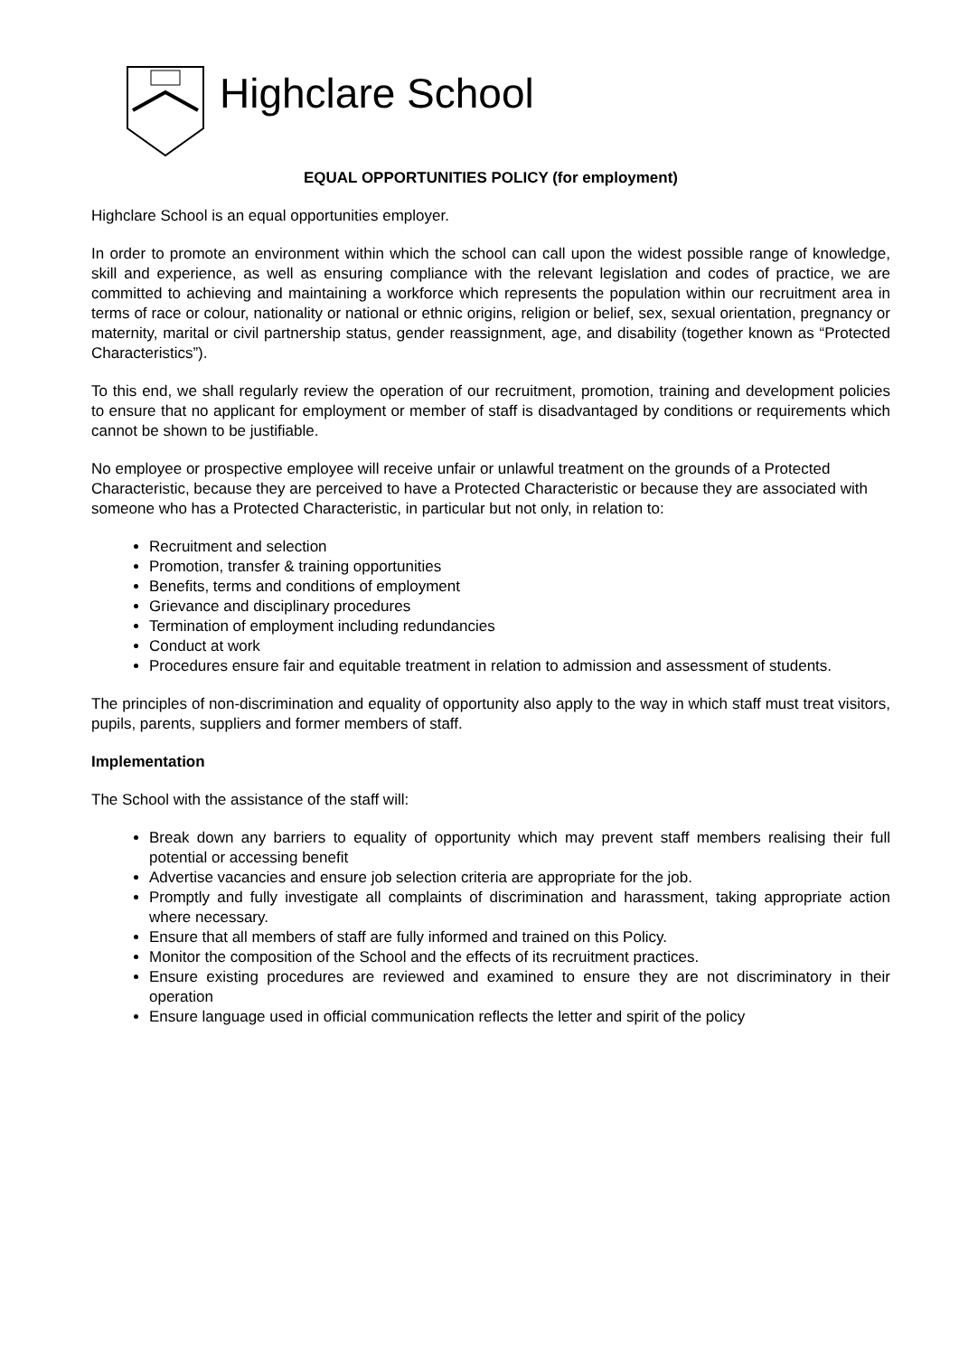Highclare School
EQUAL OPPORTUNITIES POLICY (for employment)
Highclare School is an equal opportunities employer.
In order to promote an environment within which the school can call upon the widest possible range of knowledge, skill and experience, as well as ensuring compliance with the relevant legislation and codes of practice, we are committed to achieving and maintaining a workforce which represents the population within our recruitment area in terms of race or colour, nationality or national or ethnic origins, religion or belief, sex, sexual orientation, pregnancy or maternity, marital or civil partnership status, gender reassignment, age, and disability (together known as “Protected Characteristics”).
To this end, we shall regularly review the operation of our recruitment, promotion, training and development policies to ensure that no applicant for employment or member of staff is disadvantaged by conditions or requirements which cannot be shown to be justifiable.
No employee or prospective employee will receive unfair or unlawful treatment on the grounds of a Protected Characteristic, because they are perceived to have a Protected Characteristic or because they are associated with someone who has a Protected Characteristic, in particular but not only, in relation to:
Recruitment and selection
Promotion, transfer & training opportunities
Benefits, terms and conditions of employment
Grievance and disciplinary procedures
Termination of employment including redundancies
Conduct at work
Procedures ensure fair and equitable treatment in relation to admission and assessment of students.
The principles of non-discrimination and equality of opportunity also apply to the way in which staff must treat visitors, pupils, parents, suppliers and former members of staff.
Implementation
The School with the assistance of the staff will:
Break down any barriers to equality of opportunity which may prevent staff members realising their full potential or accessing benefit
Advertise vacancies and ensure job selection criteria are appropriate for the job.
Promptly and fully investigate all complaints of discrimination and harassment, taking appropriate action where necessary.
Ensure that all members of staff are fully informed and trained on this Policy.
Monitor the composition of the School and the effects of its recruitment practices.
Ensure existing procedures are reviewed and examined to ensure they are not discriminatory in their operation
Ensure language used in official communication reflects the letter and spirit of the policy